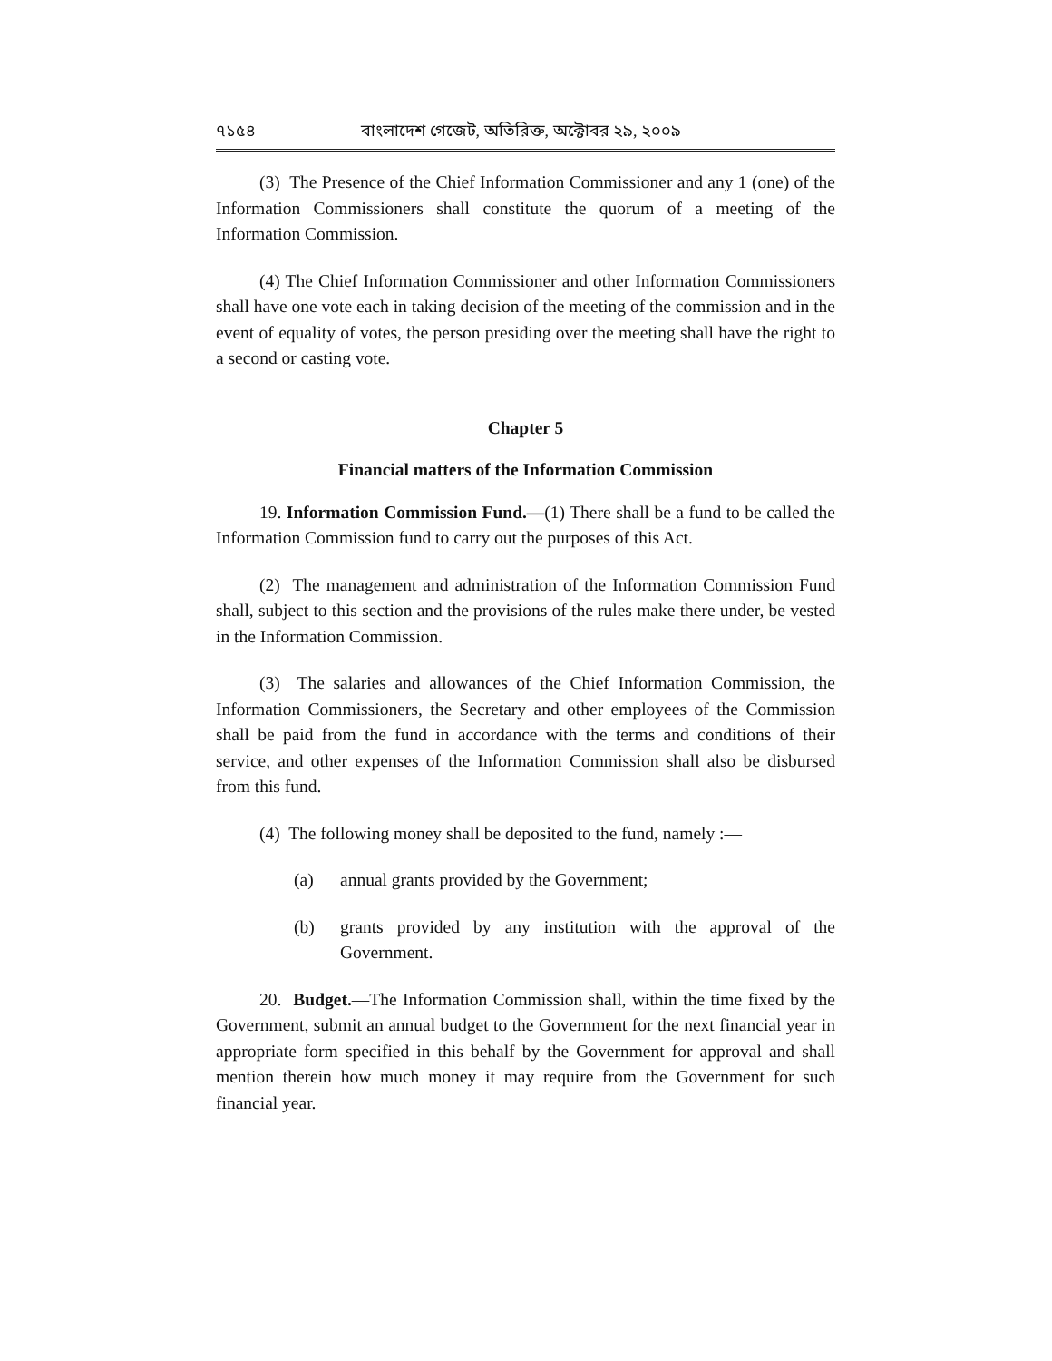৭১৫৪ বাংলাদেশ গেজেট, অতিরিক্ত, অক্টোবর ২৯, ২০০৯
(3) The Presence of the Chief Information Commissioner and any 1 (one) of the Information Commissioners shall constitute the quorum of a meeting of the Information Commission.
(4) The Chief Information Commissioner and other Information Commissioners shall have one vote each in taking decision of the meeting of the commission and in the event of equality of votes, the person presiding over the meeting shall have the right to a second or casting vote.
Chapter 5
Financial matters of the Information Commission
19. Information Commission Fund.—(1) There shall be a fund to be called the Information Commission fund to carry out the purposes of this Act.
(2) The management and administration of the Information Commission Fund shall, subject to this section and the provisions of the rules make there under, be vested in the Information Commission.
(3) The salaries and allowances of the Chief Information Commission, the Information Commissioners, the Secretary and other employees of the Commission shall be paid from the fund in accordance with the terms and conditions of their service, and other expenses of the Information Commission shall also be disbursed from this fund.
(4) The following money shall be deposited to the fund, namely :—
(a) annual grants provided by the Government;
(b) grants provided by any institution with the approval of the Government.
20. Budget.—The Information Commission shall, within the time fixed by the Government, submit an annual budget to the Government for the next financial year in appropriate form specified in this behalf by the Government for approval and shall mention therein how much money it may require from the Government for such financial year.